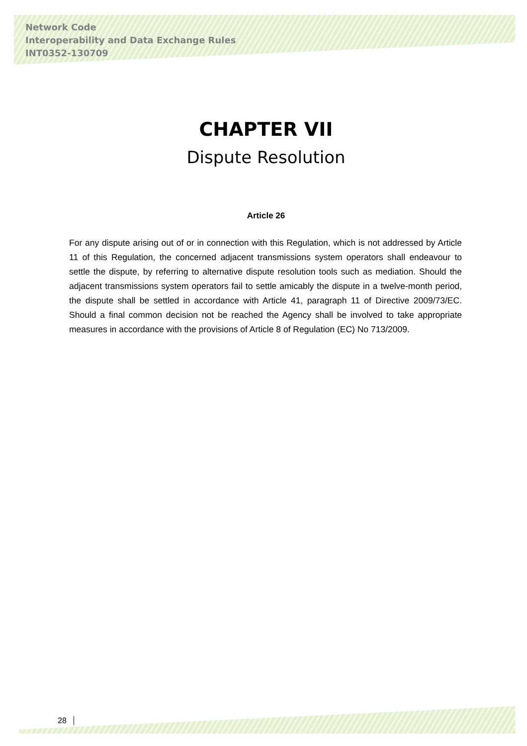Network Code
Interoperability and Data Exchange Rules
INT0352-130709
CHAPTER VII
Dispute Resolution
Article 26
For any dispute arising out of or in connection with this Regulation, which is not addressed by Article 11 of this Regulation, the concerned adjacent transmissions system operators shall endeavour to settle the dispute, by referring to alternative dispute resolution tools such as mediation. Should the adjacent transmissions system operators fail to settle amicably the dispute in a twelve-month period, the dispute shall be settled in accordance with Article 41, paragraph 11 of Directive 2009/73/EC. Should a final common decision not be reached the Agency shall be involved to take appropriate measures in accordance with the provisions of Article 8 of Regulation (EC) No 713/2009.
28